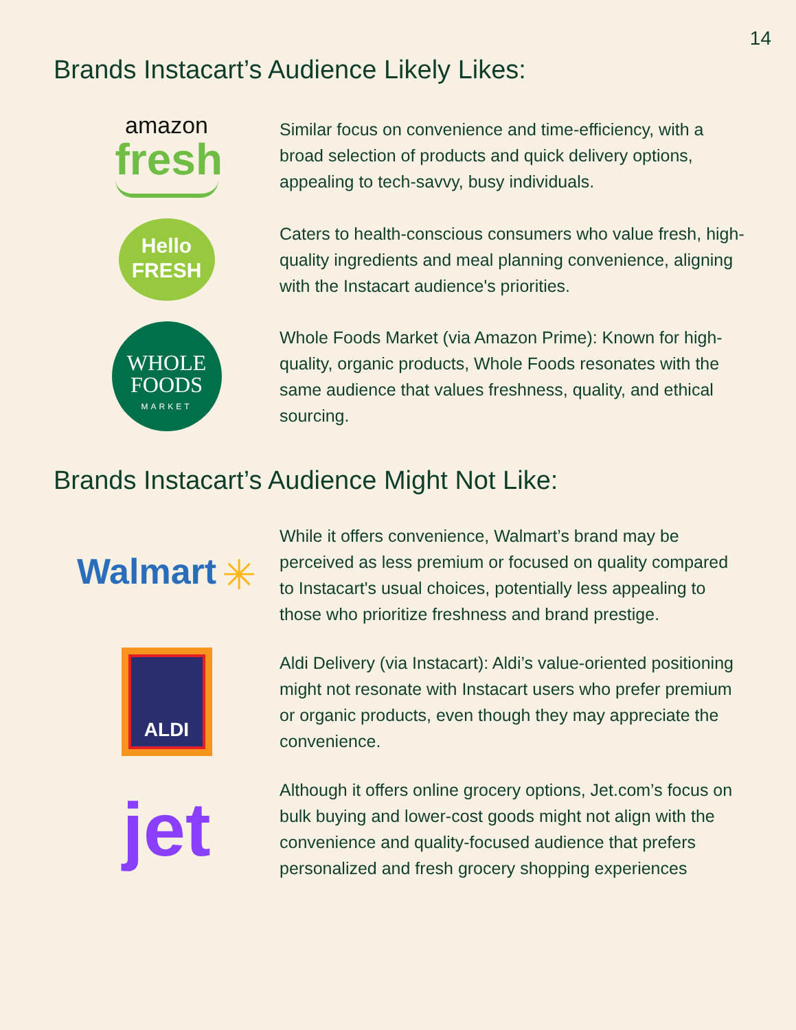14
Brands Instacart’s Audience Likely Likes:
amazon
fresh
Similar focus on convenience and time-efficiency, with a broad selection of products and quick delivery options, appealing to tech-savvy, busy individuals.
Hello
FRESH
Caters to health-conscious consumers who value fresh, high-quality ingredients and meal planning convenience, aligning with the Instacart audience's priorities.
WHOLE
FOODS
MARKET
Whole Foods Market (via Amazon Prime): Known for high-quality, organic products, Whole Foods resonates with the same audience that values freshness, quality, and ethical sourcing.
Brands Instacart’s Audience Might Not Like:
Walmart ✳
While it offers convenience, Walmart’s brand may be perceived as less premium or focused on quality compared to Instacart's usual choices, potentially less appealing to those who prioritize freshness and brand prestige.
ALDI
Aldi Delivery (via Instacart): Aldi’s value-oriented positioning might not resonate with Instacart users who prefer premium or organic products, even though they may appreciate the convenience.
jet
Although it offers online grocery options, Jet.com’s focus on bulk buying and lower-cost goods might not align with the convenience and quality-focused audience that prefers personalized and fresh grocery shopping experiences